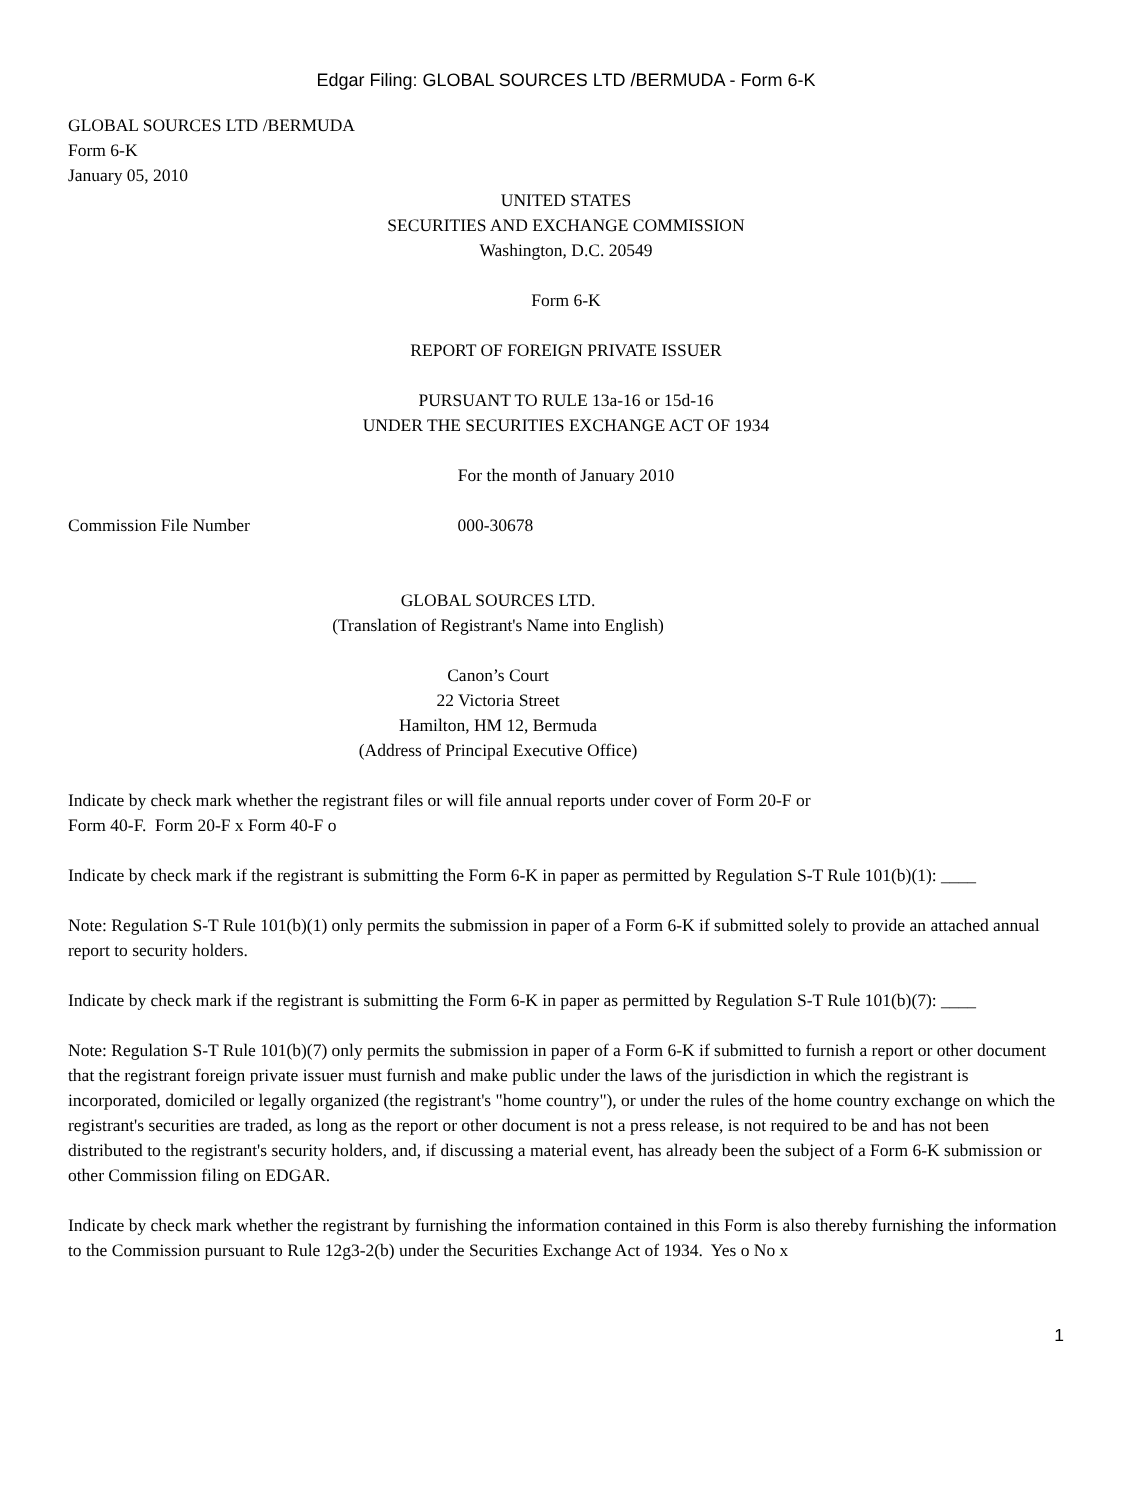Edgar Filing: GLOBAL SOURCES LTD /BERMUDA - Form 6-K
GLOBAL SOURCES LTD /BERMUDA
Form 6-K
January 05, 2010
UNITED STATES
SECURITIES AND EXCHANGE COMMISSION
Washington, D.C. 20549
Form 6-K
REPORT OF FOREIGN PRIVATE ISSUER
PURSUANT TO RULE 13a-16 or 15d-16
UNDER THE SECURITIES EXCHANGE ACT OF 1934
For the month of January 2010
Commission File Number 000-30678
GLOBAL SOURCES LTD.
(Translation of Registrant's Name into English)
Canon’s Court
22 Victoria Street
Hamilton, HM 12, Bermuda
(Address of Principal Executive Office)
Indicate by check mark whether the registrant files or will file annual reports under cover of Form 20-F or
Form 40-F. Form 20-F x Form 40-F o
Indicate by check mark if the registrant is submitting the Form 6-K in paper as permitted by Regulation S-T Rule 101(b)(1): ____
Note: Regulation S-T Rule 101(b)(1) only permits the submission in paper of a Form 6-K if submitted solely to provide an attached annual report to security holders.
Indicate by check mark if the registrant is submitting the Form 6-K in paper as permitted by Regulation S-T Rule 101(b)(7): ____
Note: Regulation S-T Rule 101(b)(7) only permits the submission in paper of a Form 6-K if submitted to furnish a report or other document that the registrant foreign private issuer must furnish and make public under the laws of the jurisdiction in which the registrant is incorporated, domiciled or legally organized (the registrant's "home country"), or under the rules of the home country exchange on which the registrant's securities are traded, as long as the report or other document is not a press release, is not required to be and has not been distributed to the registrant's security holders, and, if discussing a material event, has already been the subject of a Form 6-K submission or other Commission filing on EDGAR.
Indicate by check mark whether the registrant by furnishing the information contained in this Form is also thereby furnishing the information to the Commission pursuant to Rule 12g3-2(b) under the Securities Exchange Act of 1934. Yes o No x
1